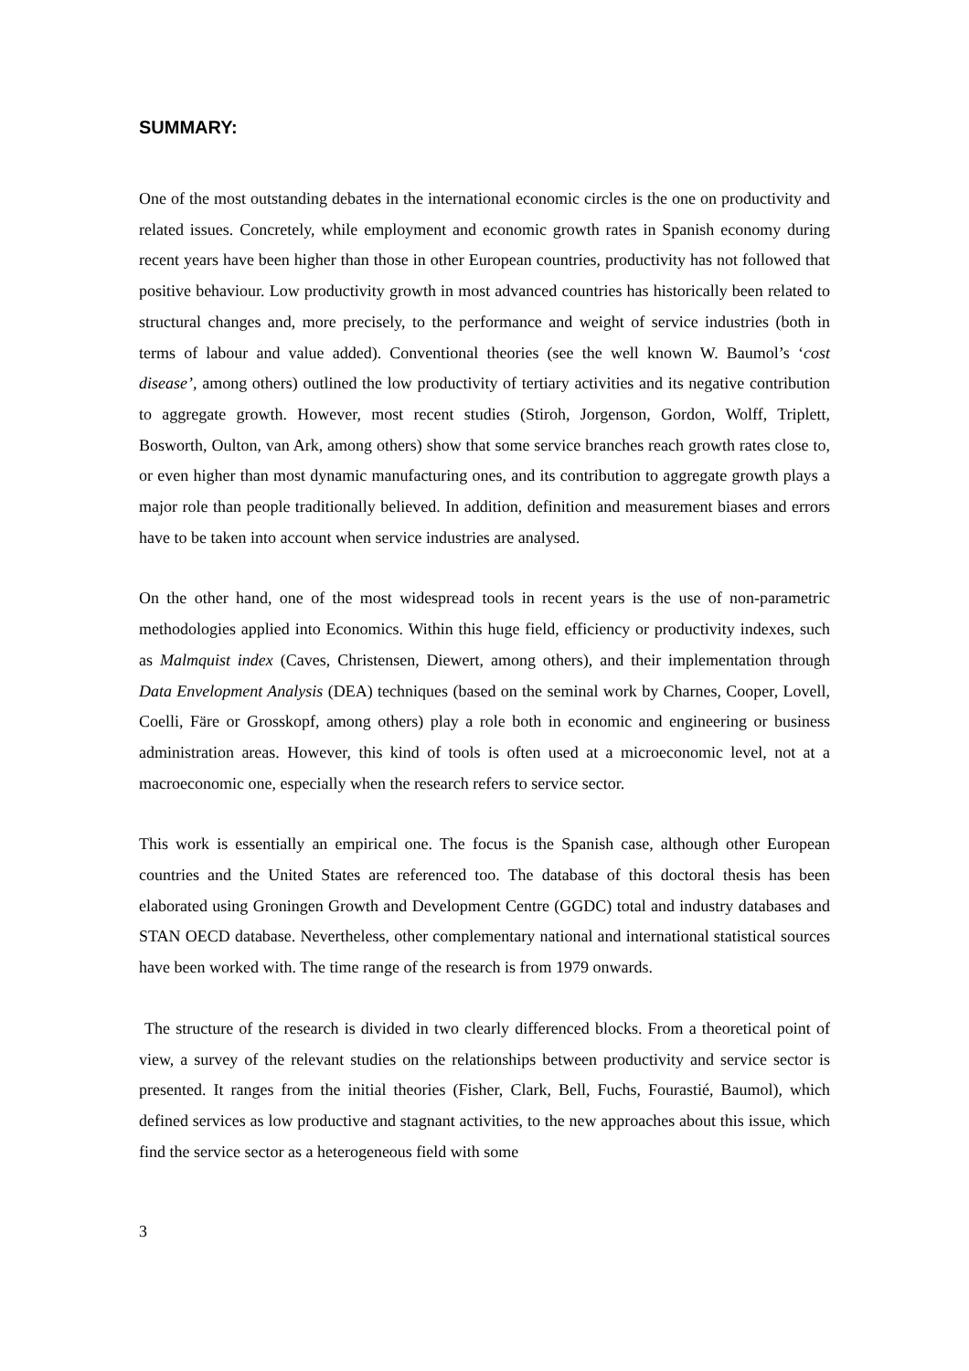SUMMARY:
One of the most outstanding debates in the international economic circles is the one on productivity and related issues. Concretely, while employment and economic growth rates in Spanish economy during recent years have been higher than those in other European countries, productivity has not followed that positive behaviour. Low productivity growth in most advanced countries has historically been related to structural changes and, more precisely, to the performance and weight of service industries (both in terms of labour and value added). Conventional theories (see the well known W. Baumol’s ‘cost disease’, among others) outlined the low productivity of tertiary activities and its negative contribution to aggregate growth. However, most recent studies (Stiroh, Jorgenson, Gordon, Wolff, Triplett, Bosworth, Oulton, van Ark, among others) show that some service branches reach growth rates close to, or even higher than most dynamic manufacturing ones, and its contribution to aggregate growth plays a major role than people traditionally believed. In addition, definition and measurement biases and errors have to be taken into account when service industries are analysed.
On the other hand, one of the most widespread tools in recent years is the use of non-parametric methodologies applied into Economics. Within this huge field, efficiency or productivity indexes, such as Malmquist index (Caves, Christensen, Diewert, among others), and their implementation through Data Envelopment Analysis (DEA) techniques (based on the seminal work by Charnes, Cooper, Lovell, Coelli, Färe or Grosskopf, among others) play a role both in economic and engineering or business administration areas. However, this kind of tools is often used at a microeconomic level, not at a macroeconomic one, especially when the research refers to service sector.
This work is essentially an empirical one. The focus is the Spanish case, although other European countries and the United States are referenced too. The database of this doctoral thesis has been elaborated using Groningen Growth and Development Centre (GGDC) total and industry databases and STAN OECD database. Nevertheless, other complementary national and international statistical sources have been worked with. The time range of the research is from 1979 onwards.
The structure of the research is divided in two clearly differenced blocks. From a theoretical point of view, a survey of the relevant studies on the relationships between productivity and service sector is presented. It ranges from the initial theories (Fisher, Clark, Bell, Fuchs, Fourastié, Baumol), which defined services as low productive and stagnant activities, to the new approaches about this issue, which find the service sector as a heterogeneous field with some
3